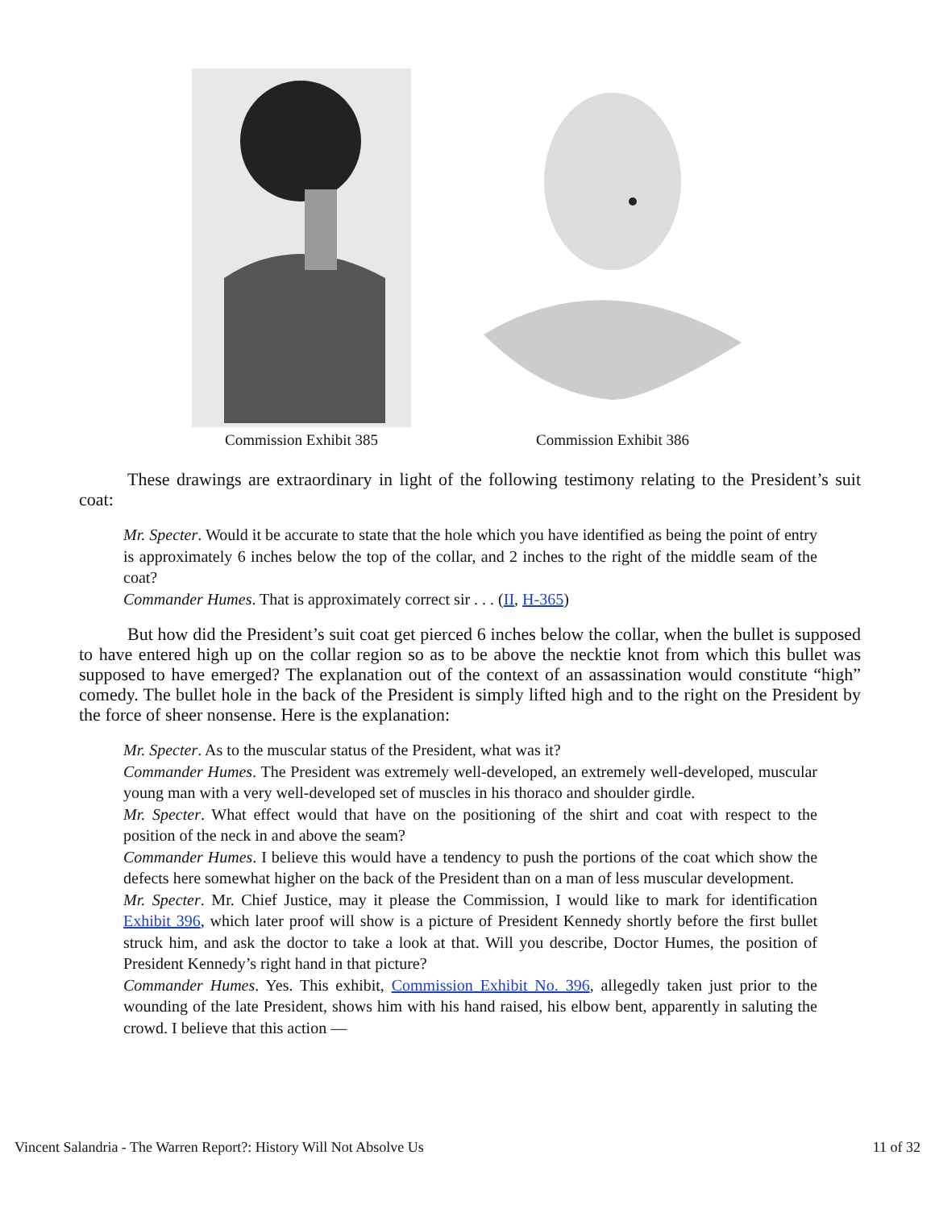Commission Exhibit 385 Commission Exhibit 386
These drawings are extraordinary in light of the following testimony relating to the President’s suit coat:
Mr. Specter. Would it be accurate to state that the hole which you have identified as being the point of entry is approximately 6 inches below the top of the collar, and 2 inches to the right of the middle seam of the coat?
Commander Humes. That is approximately correct sir . . . (II, H-365)
But how did the President’s suit coat get pierced 6 inches below the collar, when the bullet is supposed to have entered high up on the collar region so as to be above the necktie knot from which this bullet was supposed to have emerged? The explanation out of the context of an assassination would constitute “high” comedy. The bullet hole in the back of the President is simply lifted high and to the right on the President by the force of sheer nonsense. Here is the explanation:
Mr. Specter. As to the muscular status of the President, what was it?
Commander Humes. The President was extremely well-developed, an extremely well-developed, muscular young man with a very well-developed set of muscles in his thoraco and shoulder girdle.
Mr. Specter. What effect would that have on the positioning of the shirt and coat with respect to the position of the neck in and above the seam?
Commander Humes. I believe this would have a tendency to push the portions of the coat which show the defects here somewhat higher on the back of the President than on a man of less muscular development.
Mr. Specter. Mr. Chief Justice, may it please the Commission, I would like to mark for identification Exhibit 396, which later proof will show is a picture of President Kennedy shortly before the first bullet struck him, and ask the doctor to take a look at that. Will you describe, Doctor Humes, the position of President Kennedy’s right hand in that picture?
Commander Humes. Yes. This exhibit, Commission Exhibit No. 396, allegedly taken just prior to the wounding of the late President, shows him with his hand raised, his elbow bent, apparently in saluting the crowd. I believe that this action —
Vincent Salandria - The Warren Report?: History Will Not Absolve Us 11 of 32